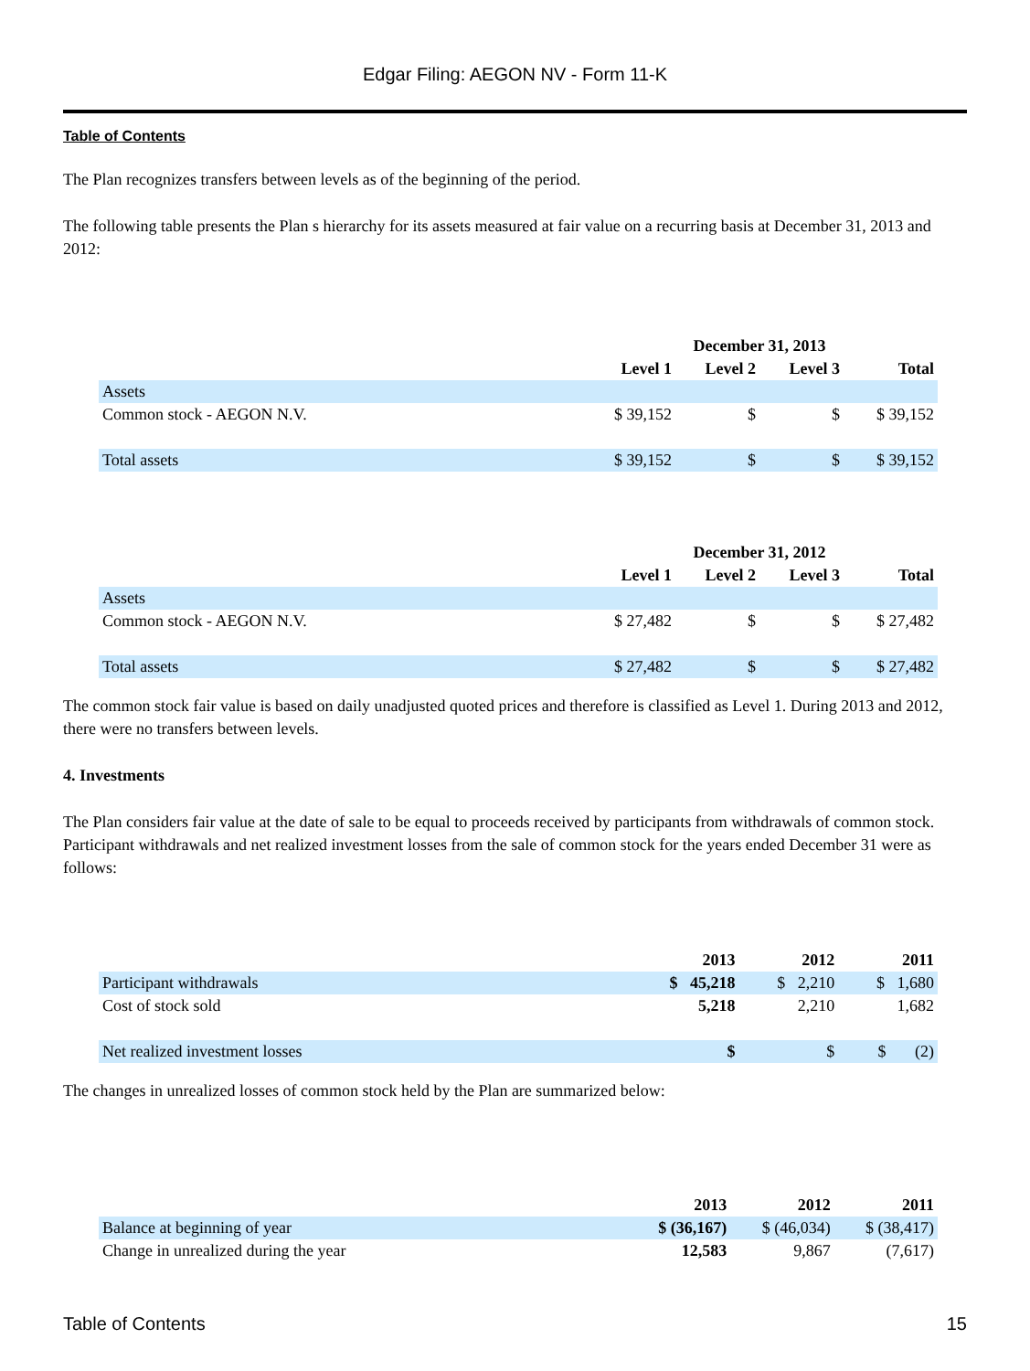Edgar Filing: AEGON NV - Form 11-K
Table of Contents
The Plan recognizes transfers between levels as of the beginning of the period.
The following table presents the Plan s hierarchy for its assets measured at fair value on a recurring basis at December 31, 2013 and 2012:
| | December 31, 2013 | | | |
| --- | --- | --- | --- | --- |
| | Level 1 | Level 2 | Level 3 | Total |
| Assets | | | | |
| Common stock - AEGON N.V. | $ 39,152 | $ | $ | $ 39,152 |
| Total assets | $ 39,152 | $ | $ | $ 39,152 |
| | December 31, 2012 | | | |
| --- | --- | --- | --- | --- |
| | Level 1 | Level 2 | Level 3 | Total |
| Assets | | | | |
| Common stock - AEGON N.V. | $ 27,482 | $ | $ | $ 27,482 |
| Total assets | $ 27,482 | $ | $ | $ 27,482 |
The common stock fair value is based on daily unadjusted quoted prices and therefore is classified as Level 1. During 2013 and 2012, there were no transfers between levels.
4. Investments
The Plan considers fair value at the date of sale to be equal to proceeds received by participants from withdrawals of common stock. Participant withdrawals and net realized investment losses from the sale of common stock for the years ended December 31 were as follows:
| | 2013 | 2012 | 2011 |
| --- | --- | --- | --- |
| Participant withdrawals | $ 45,218 | $ 2,210 | $ 1,680 |
| Cost of stock sold | 5,218 | 2,210 | 1,682 |
| Net realized investment losses | $ | $ | $ (2) |
The changes in unrealized losses of common stock held by the Plan are summarized below:
| | 2013 | 2012 | 2011 |
| --- | --- | --- | --- |
| Balance at beginning of year | $ (36,167) | $ (46,034) | $ (38,417) |
| Change in unrealized during the year | 12,583 | 9,867 | (7,617) |
Table of Contents 15